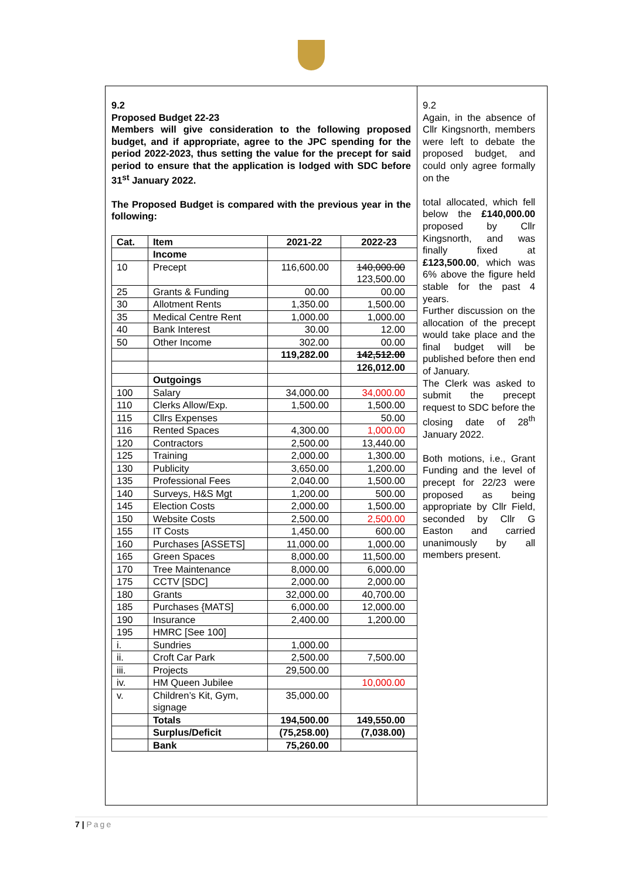9.2
Proposed Budget 22-23
Members will give consideration to the following proposed budget, and if appropriate, agree to the JPC spending for the period 2022-2023, thus setting the value for the precept for said period to ensure that the application is lodged with SDC before 31<sup>st</sup> January 2022.
The Proposed Budget is compared with the previous year in the following:
| Cat. | Item | 2021-22 | 2022-23 |
| --- | --- | --- | --- |
| | Income | | |
| 10 | Precept | 116,600.00 | 140,000.00 123,500.00 |
| 25 | Grants & Funding | 00.00 | 00.00 |
| 30 | Allotment Rents | 1,350.00 | 1,500.00 |
| 35 | Medical Centre Rent | 1,000.00 | 1,000.00 |
| 40 | Bank Interest | 30.00 | 12.00 |
| 50 | Other Income | 302.00 | 00.00 |
| | | 119,282.00 | 142,512.00 |
| | | | 126,012.00 |
| | Outgoings | | |
| 100 | Salary | 34,000.00 | 34,000.00 |
| 110 | Clerks Allow/Exp. | 1,500.00 | 1,500.00 |
| 115 | Cllrs Expenses | | 50.00 |
| 116 | Rented Spaces | 4,300.00 | 1,000.00 |
| 120 | Contractors | 2,500.00 | 13,440.00 |
| 125 | Training | 2,000.00 | 1,300.00 |
| 130 | Publicity | 3,650.00 | 1,200.00 |
| 135 | Professional Fees | 2,040.00 | 1,500.00 |
| 140 | Surveys, H&S Mgt | 1,200.00 | 500.00 |
| 145 | Election Costs | 2,000.00 | 1,500.00 |
| 150 | Website Costs | 2,500.00 | 2,500.00 |
| 155 | IT Costs | 1,450.00 | 600.00 |
| 160 | Purchases [ASSETS] | 11,000.00 | 1,000.00 |
| 165 | Green Spaces | 8,000.00 | 11,500.00 |
| 170 | Tree Maintenance | 8,000.00 | 6,000.00 |
| 175 | CCTV [SDC] | 2,000.00 | 2,000.00 |
| 180 | Grants | 32,000.00 | 40,700.00 |
| 185 | Purchases {MATS] | 6,000.00 | 12,000.00 |
| 190 | Insurance | 2,400.00 | 1,200.00 |
| 195 | HMRC [See 100] | | |
| i. | Sundries | 1,000.00 | |
| ii. | Croft Car Park | 2,500.00 | 7,500.00 |
| iii. | Projects | 29,500.00 | |
| iv. | HM Queen Jubilee | | 10,000.00 |
| v. | Children’s Kit, Gym, signage | 35,000.00 | |
| | Totals | 194,500.00 | 149,550.00 |
| | Surplus/Deficit | (75,258.00) | (7,038.00) |
| | Bank | 75,260.00 | |
9.2
Again, in the absence of Cllr Kingsnorth, members were left to debate the proposed budget, and could only agree formally on the
total allocated, which fell below the £140,000.00 proposed by Cllr Kingsnorth, and was finally fixed at £123,500.00, which was 6% above the figure held stable for the past 4 years.
Further discussion on the allocation of the precept would take place and the final budget will be published before then end of January.
The Clerk was asked to submit the precept request to SDC before the closing date of 28<sup>th</sup> January 2022.
Both motions, i.e., Grant Funding and the level of precept for 22/23 were proposed as being appropriate by Cllr Field, seconded by Cllr G Easton and carried unanimously by all members present.
7 | Page